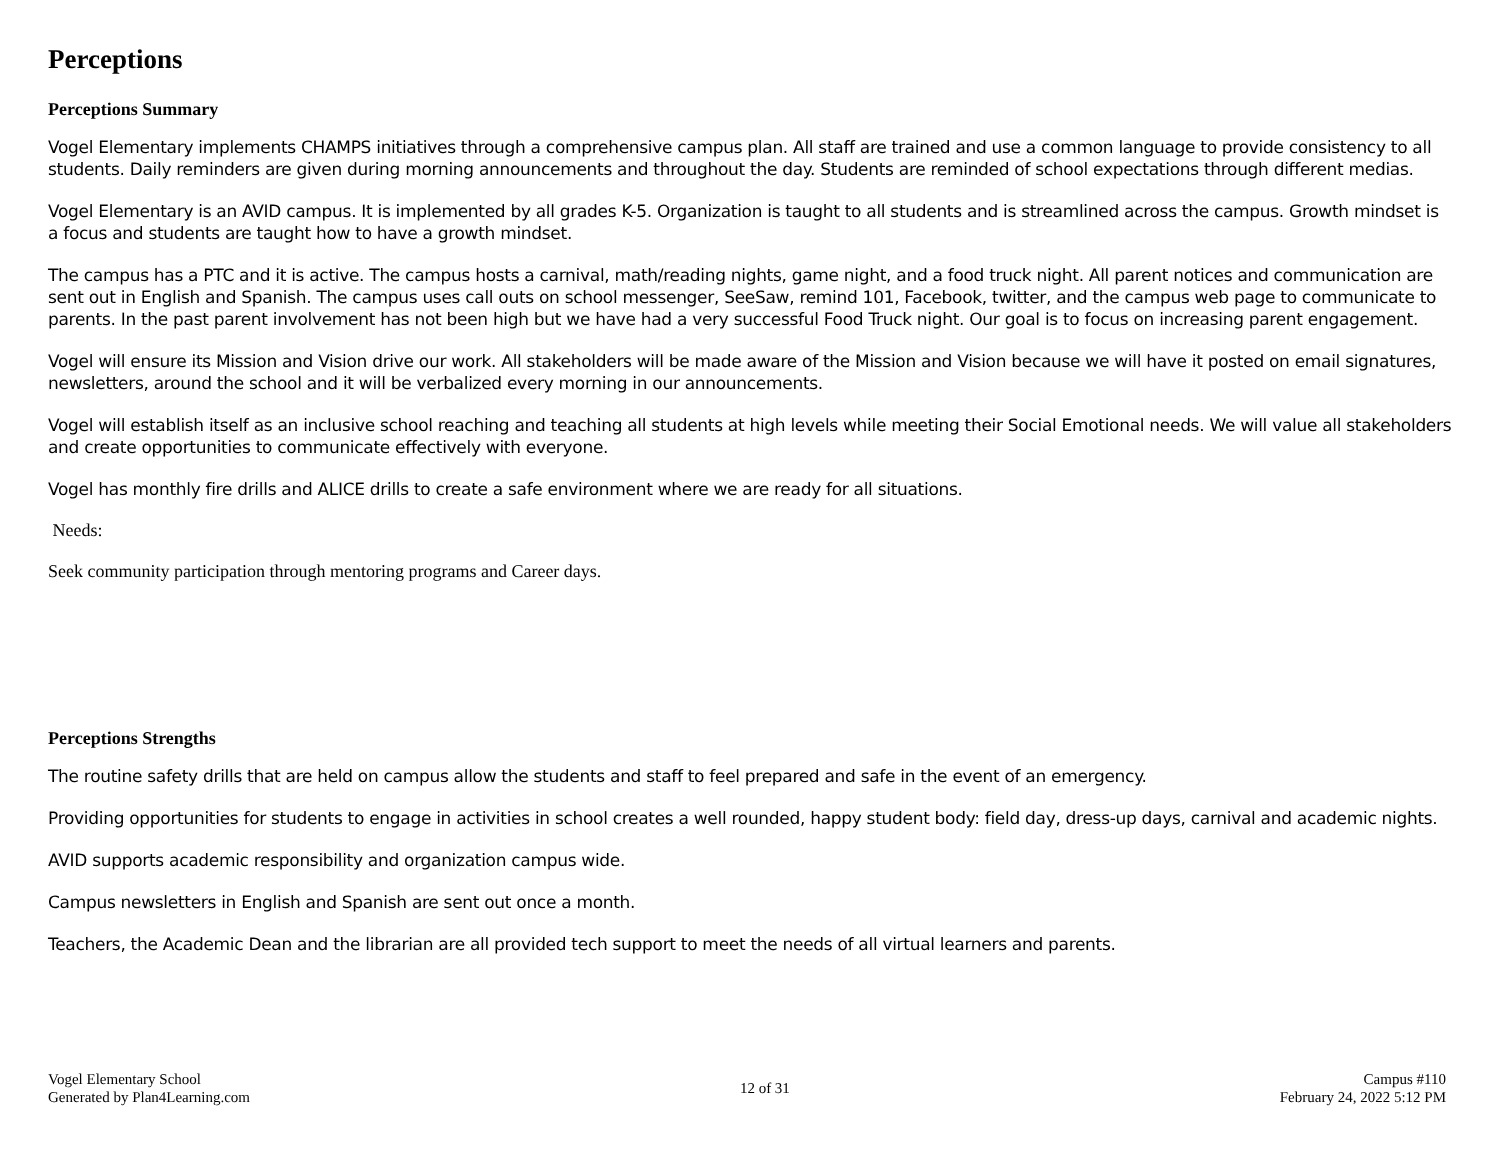Perceptions
Perceptions Summary
Vogel Elementary implements CHAMPS initiatives through a comprehensive campus plan. All staff are trained and use a common language to provide consistency to all students. Daily reminders are given during morning announcements and throughout the day. Students are reminded of school expectations through different medias.
Vogel Elementary is an AVID campus. It is implemented by all grades K-5. Organization is taught to all students and is streamlined across the campus. Growth mindset is a focus and students are taught how to have a growth mindset.
The campus has a PTC and it is active. The campus hosts a carnival, math/reading nights, game night, and a food truck night. All parent notices and communication are sent out in English and Spanish. The campus uses call outs on school messenger, SeeSaw, remind 101, Facebook, twitter, and the campus web page to communicate to parents. In the past parent involvement has not been high but we have had a very successful Food Truck night. Our goal is to focus on increasing parent engagement.
Vogel will ensure its Mission and Vision drive our work. All stakeholders will be made aware of the Mission and Vision because we will have it posted on email signatures, newsletters, around the school and it will be verbalized every morning in our announcements.
Vogel will establish itself as an inclusive school reaching and teaching all students at high levels while meeting their Social Emotional needs. We will value all stakeholders and create opportunities to communicate effectively with everyone.
Vogel has monthly fire drills and ALICE drills to create a safe environment where we are ready for all situations.
Needs:
Seek community participation through mentoring programs and Career days.
Perceptions Strengths
The routine safety drills that are held on campus allow the students and staff to feel prepared and safe in the event of an emergency.
Providing opportunities for students to engage in activities in school creates a well rounded, happy student body: field day, dress-up days, carnival and academic nights.
AVID supports academic responsibility and organization campus wide.
Campus newsletters in English and Spanish are sent out once a month.
Teachers, the Academic Dean and the librarian are all provided tech support to meet the needs of all virtual learners and parents.
Vogel Elementary School
Generated by Plan4Learning.com
12 of 31
Campus #110
February 24, 2022 5:12 PM